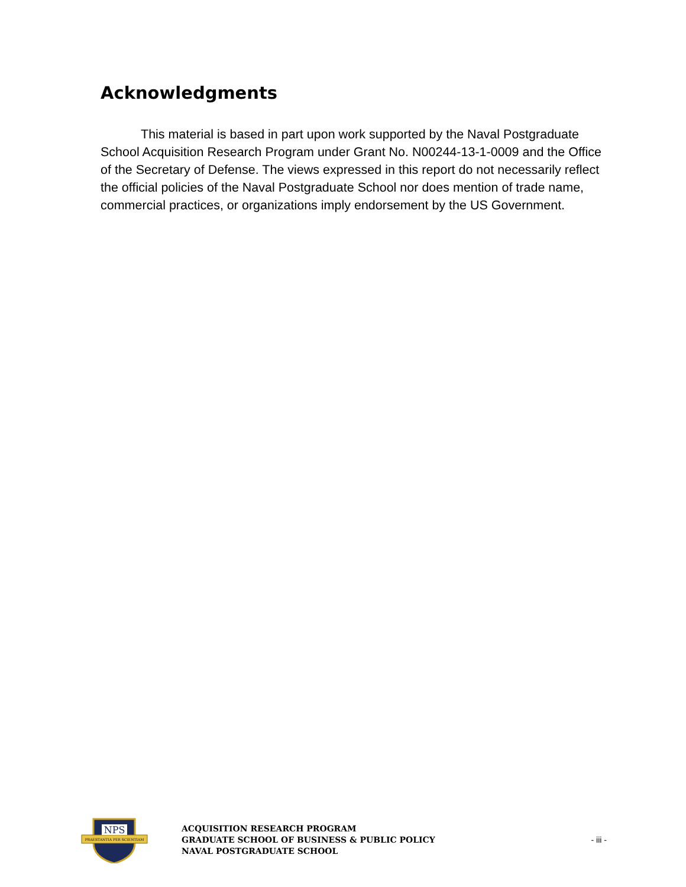Acknowledgments
This material is based in part upon work supported by the Naval Postgraduate School Acquisition Research Program under Grant No. N00244-13-1-0009 and the Office of the Secretary of Defense. The views expressed in this report do not necessarily reflect the official policies of the Naval Postgraduate School nor does mention of trade name, commercial practices, or organizations imply endorsement by the US Government.
NPS
PRAESTANTIA PER SCIENTIAM
ACQUISITION RESEARCH PROGRAM
GRADUATE SCHOOL OF BUSINESS & PUBLIC POLICY
NAVAL POSTGRADUATE SCHOOL
- iii -